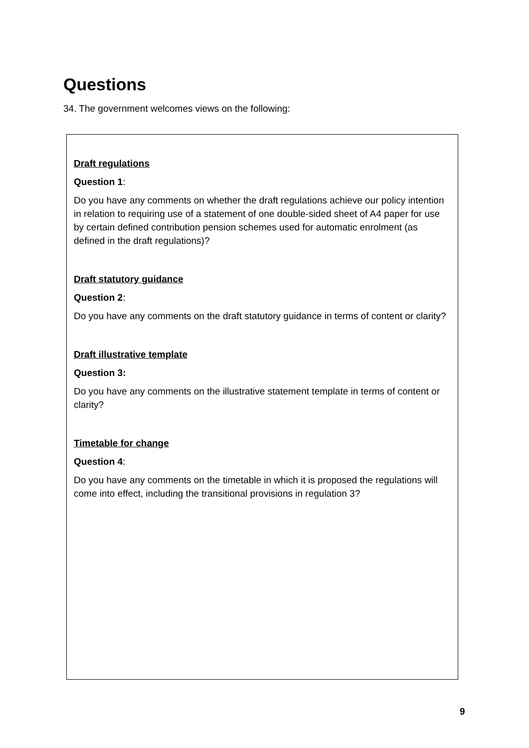Questions
34. The government welcomes views on the following:
Draft regulations
Question 1:
Do you have any comments on whether the draft regulations achieve our policy intention in relation to requiring use of a statement of one double-sided sheet of A4 paper for use by certain defined contribution pension schemes used for automatic enrolment (as defined in the draft regulations)?
Draft statutory guidance
Question 2:
Do you have any comments on the draft statutory guidance in terms of content or clarity?
Draft illustrative template
Question 3:
Do you have any comments on the illustrative statement template in terms of content or clarity?
Timetable for change
Question 4:
Do you have any comments on the timetable in which it is proposed the regulations will come into effect, including the transitional provisions in regulation 3?
9